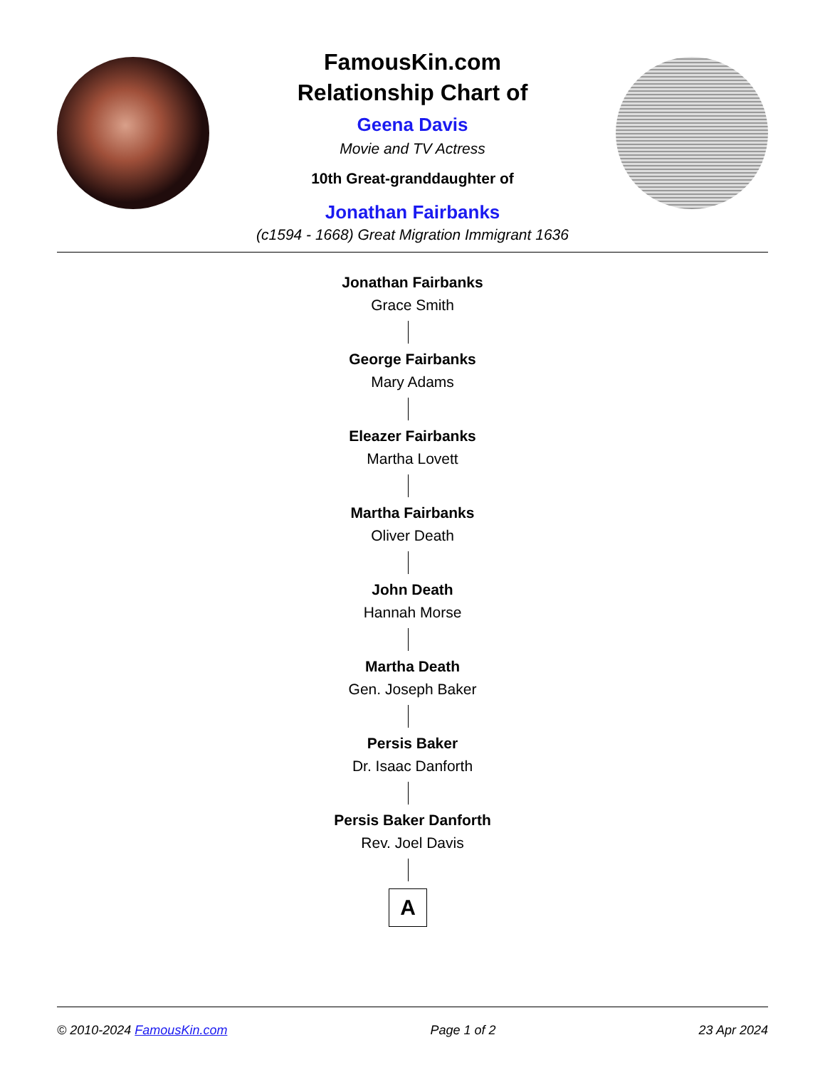FamousKin.com
Relationship Chart of
Geena Davis
Movie and TV Actress
10th Great-granddaughter of
Jonathan Fairbanks
(c1594 - 1668) Great Migration Immigrant 1636
Jonathan Fairbanks
Grace Smith
George Fairbanks
Mary Adams
Eleazer Fairbanks
Martha Lovett
Martha Fairbanks
Oliver Death
John Death
Hannah Morse
Martha Death
Gen. Joseph Baker
Persis Baker
Dr. Isaac Danforth
Persis Baker Danforth
Rev. Joel Davis
A
© 2010-2024 FamousKin.com Page 1 of 2 23 Apr 2024